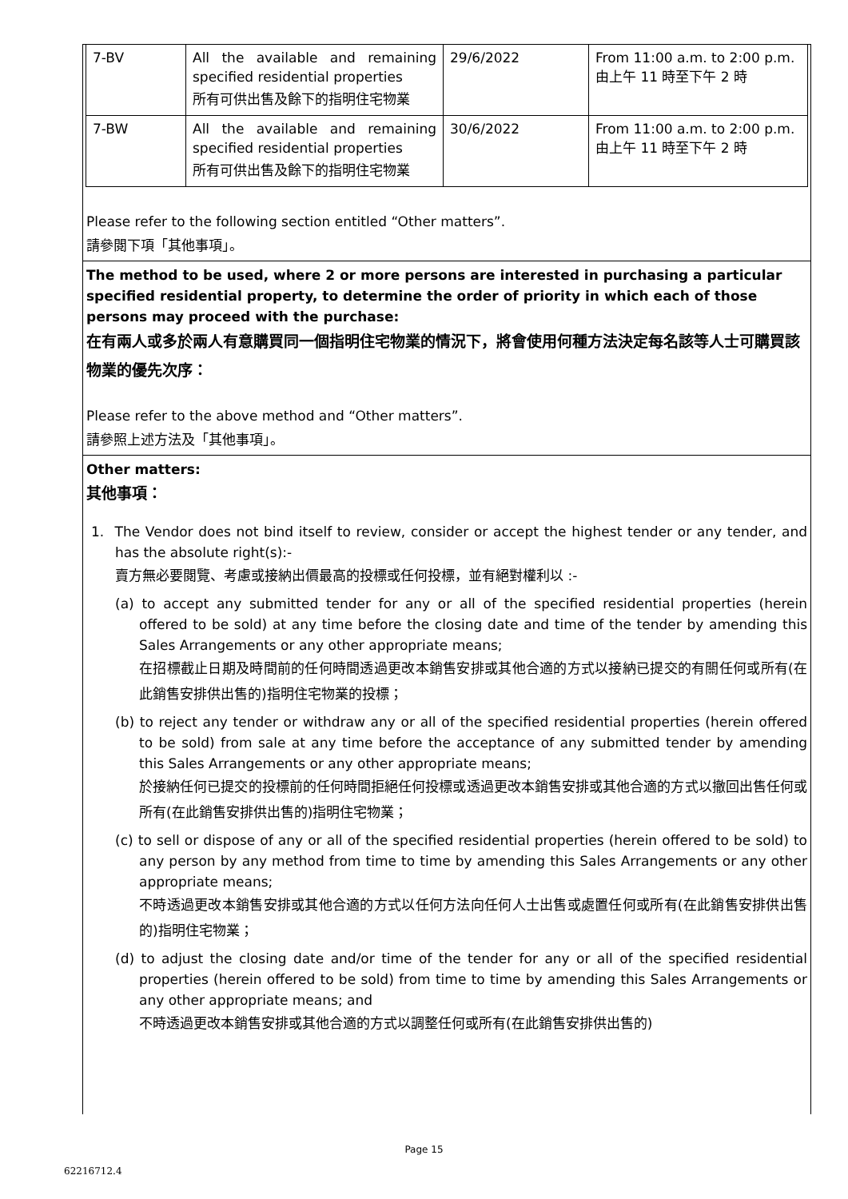| 7-BV | All the available and remaining specified residential properties 所有可供出售及餘下的指明住宅物業 | 29/6/2022 | From 11:00 a.m. to 2:00 p.m. 由上午 11 時至下午 2 時 |
| 7-BW | All the available and remaining specified residential properties 所有可供出售及餘下的指明住宅物業 | 30/6/2022 | From 11:00 a.m. to 2:00 p.m. 由上午 11 時至下午 2 時 |
Please refer to the following section entitled “Other matters”.
請參閱下項「其他事項」。
The method to be used, where 2 or more persons are interested in purchasing a particular specified residential property, to determine the order of priority in which each of those persons may proceed with the purchase:
在有兩人或多於兩人有意購買同一個指明住宅物業的情況下，將會使用何種方法決定每名該等人士可購買該物業的優先次序：
Please refer to the above method and “Other matters”.
請參照上述方法及「其他事項」。
Other matters:
其他事項：
1. The Vendor does not bind itself to review, consider or accept the highest tender or any tender, and has the absolute right(s):-
賣方無必要閱覽、考慮或接納出價最高的投標或任何投標，並有絕對權利以 :-
(a) to accept any submitted tender for any or all of the specified residential properties (herein offered to be sold) at any time before the closing date and time of the tender by amending this Sales Arrangements or any other appropriate means;
在招標截止日期及時間前的任何時間透過更改本銷售安排或其他合適的方式以接納已提交的有關任何或所有(在此銷售安排供出售的)指明住宅物業的投標；
(b) to reject any tender or withdraw any or all of the specified residential properties (herein offered to be sold) from sale at any time before the acceptance of any submitted tender by amending this Sales Arrangements or any other appropriate means;
於接納任何已提交的投標前的任何時間拒絕任何投標或透過更改本銷售安排或其他合適的方式以撤回出售任何或所有(在此銷售安排供出售的)指明住宅物業；
(c) to sell or dispose of any or all of the specified residential properties (herein offered to be sold) to any person by any method from time to time by amending this Sales Arrangements or any other appropriate means;
不時透過更改本銷售安排或其他合適的方式以任何方法向任何人士出售或處置任何或所有(在此銷售安排供出售的)指明住宅物業；
(d) to adjust the closing date and/or time of the tender for any or all of the specified residential properties (herein offered to be sold) from time to time by amending this Sales Arrangements or any other appropriate means; and
不時透過更改本銷售安排或其他合適的方式以調整任何或所有(在此銷售安排供出售的)
Page 15
62216712.4